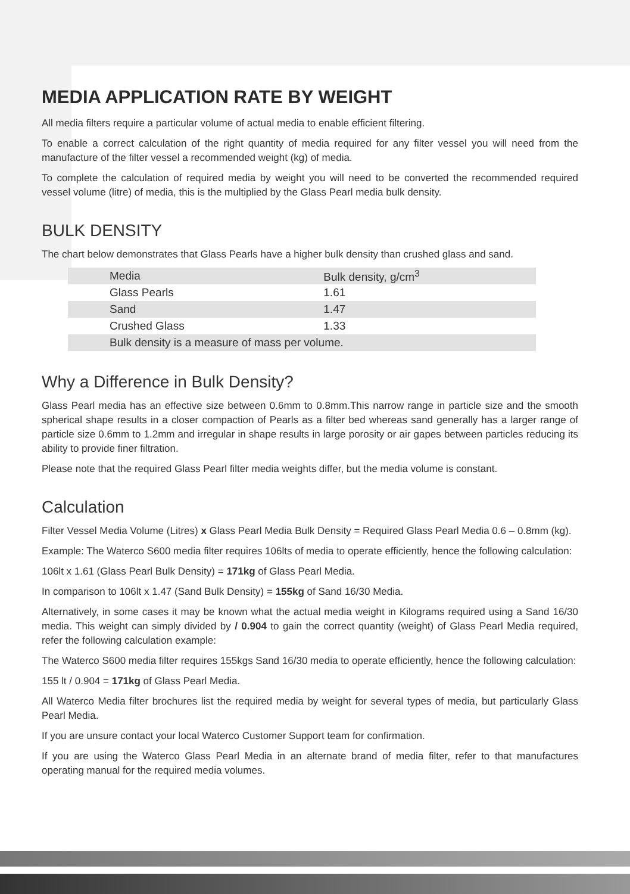MEDIA APPLICATION RATE BY WEIGHT
All media filters require a particular volume of actual media to enable efficient filtering.
To enable a correct calculation of the right quantity of media required for any filter vessel you will need from the manufacture of the filter vessel a recommended weight (kg) of media.
To complete the calculation of required media by weight you will need to be converted the recommended required vessel volume (litre) of media, this is the multiplied by the Glass Pearl media bulk density.
BULK DENSITY
The chart below demonstrates that Glass Pearls have a higher bulk density than crushed glass and sand.
| Media | Bulk density, g/cm<sup>3</sup> |
| --- | --- |
| Glass Pearls | 1.61 |
| Sand | 1.47 |
| Crushed Glass | 1.33 |
| Bulk density is a measure of mass per volume. | |
Why a Difference in Bulk Density?
Glass Pearl media has an effective size between 0.6mm to 0.8mm.This narrow range in particle size and the smooth spherical shape results in a closer compaction of Pearls as a filter bed whereas sand generally has a larger range of particle size 0.6mm to 1.2mm and irregular in shape results in large porosity or air gapes between particles reducing its ability to provide finer filtration.
Please note that the required Glass Pearl filter media weights differ, but the media volume is constant.
Calculation
Filter Vessel Media Volume (Litres) x Glass Pearl Media Bulk Density = Required Glass Pearl Media 0.6 – 0.8mm (kg).
Example: The Waterco S600 media filter requires 106lts of media to operate efficiently, hence the following calculation:
106lt x 1.61 (Glass Pearl Bulk Density) = 171kg of Glass Pearl Media.
In comparison to 106lt x 1.47 (Sand Bulk Density) = 155kg of Sand 16/30 Media.
Alternatively, in some cases it may be known what the actual media weight in Kilograms required using a Sand 16/30 media. This weight can simply divided by / 0.904 to gain the correct quantity (weight) of Glass Pearl Media required, refer the following calculation example:
The Waterco S600 media filter requires 155kgs Sand 16/30 media to operate efficiently, hence the following calculation:
155 lt / 0.904 = 171kg of Glass Pearl Media.
All Waterco Media filter brochures list the required media by weight for several types of media, but particularly Glass Pearl Media.
If you are unsure contact your local Waterco Customer Support team for confirmation.
If you are using the Waterco Glass Pearl Media in an alternate brand of media filter, refer to that manufactures operating manual for the required media volumes.